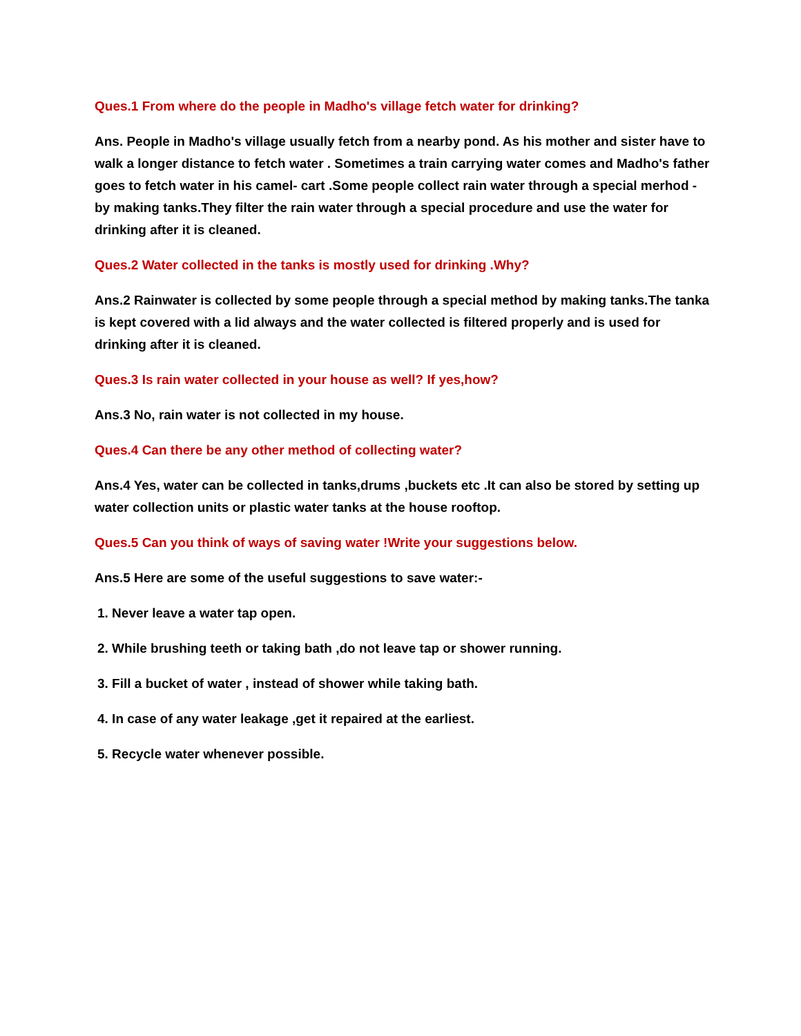Ques.1 From where do the people in Madho's village fetch water for drinking?
Ans. People in Madho's village usually fetch from a nearby pond. As his mother and sister have to walk a longer distance to fetch water . Sometimes a train carrying water comes and Madho's father goes to fetch water in his camel- cart .Some people collect rain water through a special merhod - by making tanks.They filter the rain water through a special procedure and use the water for drinking after it is cleaned.
Ques.2 Water collected in the tanks is mostly used for drinking .Why?
Ans.2 Rainwater is collected by some people through a special method by making tanks.The tanka is kept covered with a lid always and the water collected is filtered properly and is used for drinking after it is cleaned.
Ques.3 Is rain water collected in your house as well? If yes,how?
Ans.3 No, rain water is not collected in my house.
Ques.4 Can there be any other method of collecting water?
Ans.4 Yes, water can be collected in tanks,drums ,buckets etc .It can also be stored by setting up water collection units or plastic water tanks at the house rooftop.
Ques.5 Can you think of ways of saving water !Write your suggestions below.
Ans.5 Here are some of the useful suggestions to save water:-
1. Never leave a water tap open.
2. While brushing teeth or taking bath ,do not leave tap or shower running.
3. Fill a bucket of water , instead of shower while taking bath.
4. In case of any water leakage ,get it repaired at the earliest.
5. Recycle water whenever possible.